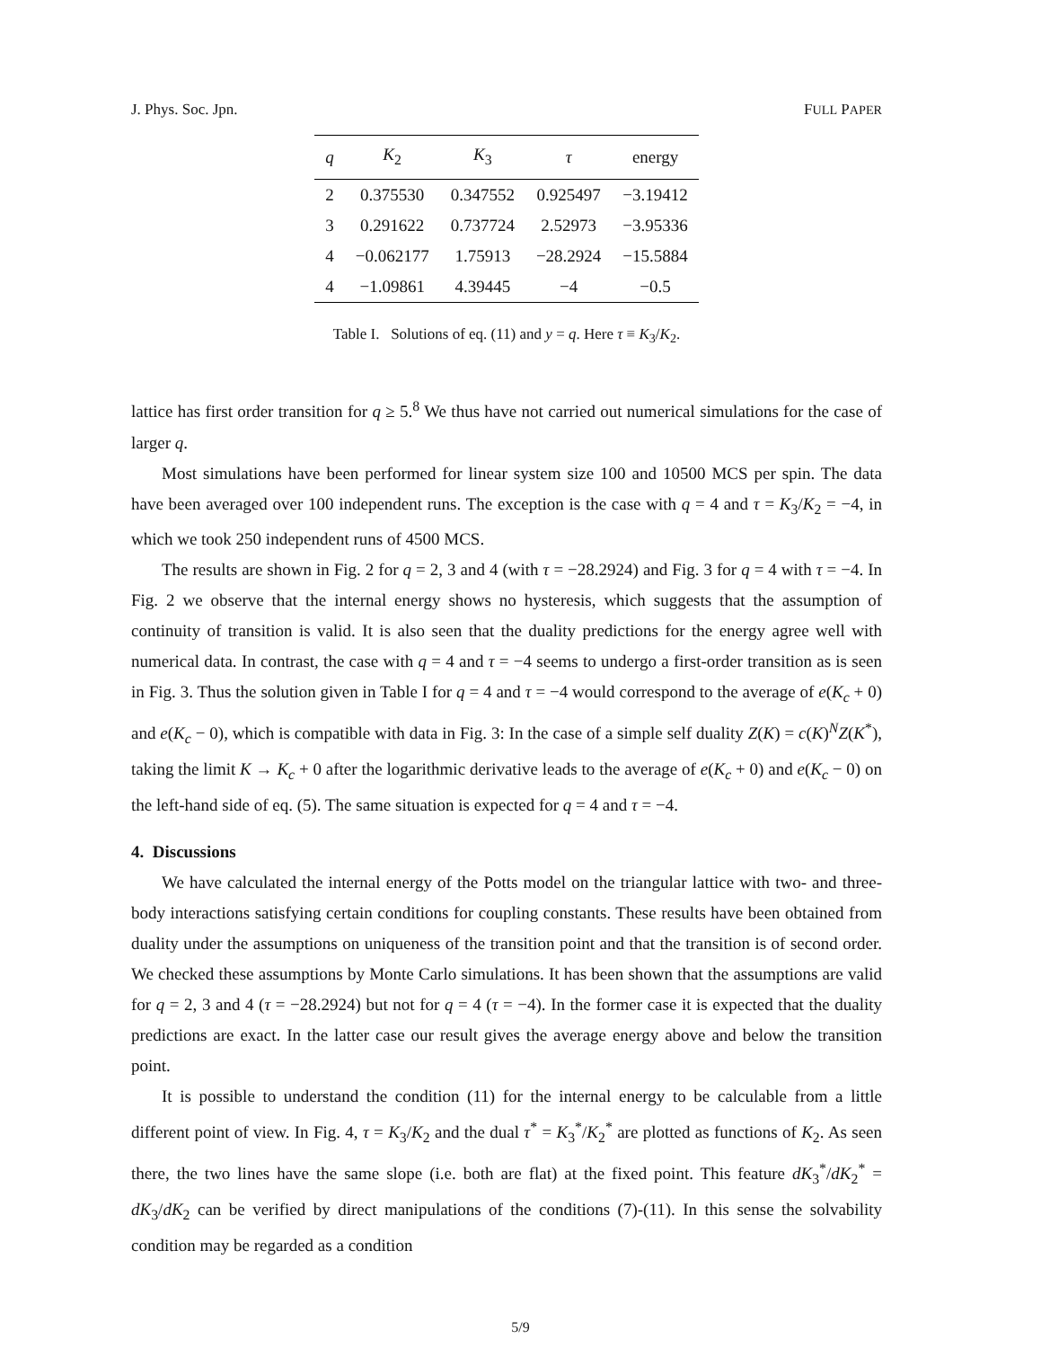J. Phys. Soc. Jpn. FULL PAPER
| q | K<sub>2</sub> | K<sub>3</sub> | τ | energy |
| --- | --- | --- | --- | --- |
| 2 | 0.375530 | 0.347552 | 0.925497 | −3.19412 |
| 3 | 0.291622 | 0.737724 | 2.52973 | −3.95336 |
| 4 | −0.062177 | 1.75913 | −28.2924 | −15.5884 |
| 4 | −1.09861 | 4.39445 | −4 | −0.5 |
Table I. Solutions of eq. (11) and y = q. Here τ ≡ K<sub>3</sub>/K<sub>2</sub>.
lattice has first order transition for q ≥ 5.<sup>8</sup> We thus have not carried out numerical simulations for the case of larger q.
Most simulations have been performed for linear system size 100 and 10500 MCS per spin. The data have been averaged over 100 independent runs. The exception is the case with q = 4 and τ = K<sub>3</sub>/K<sub>2</sub> = −4, in which we took 250 independent runs of 4500 MCS.
The results are shown in Fig. 2 for q = 2, 3 and 4 (with τ = −28.2924) and Fig. 3 for q = 4 with τ = −4. In Fig. 2 we observe that the internal energy shows no hysteresis, which suggests that the assumption of continuity of transition is valid. It is also seen that the duality predictions for the energy agree well with numerical data. In contrast, the case with q = 4 and τ = −4 seems to undergo a first-order transition as is seen in Fig. 3. Thus the solution given in Table I for q = 4 and τ = −4 would correspond to the average of e(K<sub>c</sub> + 0) and e(K<sub>c</sub> − 0), which is compatible with data in Fig. 3: In the case of a simple self duality Z(K) = c(K)<sup>N</sup>Z(K<sup>*</sup>), taking the limit K → K<sub>c</sub> + 0 after the logarithmic derivative leads to the average of e(K<sub>c</sub> + 0) and e(K<sub>c</sub> − 0) on the left-hand side of eq. (5). The same situation is expected for q = 4 and τ = −4.
4. Discussions
We have calculated the internal energy of the Potts model on the triangular lattice with two- and three-body interactions satisfying certain conditions for coupling constants. These results have been obtained from duality under the assumptions on uniqueness of the transition point and that the transition is of second order. We checked these assumptions by Monte Carlo simulations. It has been shown that the assumptions are valid for q = 2, 3 and 4 (τ = −28.2924) but not for q = 4 (τ = −4). In the former case it is expected that the duality predictions are exact. In the latter case our result gives the average energy above and below the transition point.
It is possible to understand the condition (11) for the internal energy to be calculable from a little different point of view. In Fig. 4, τ = K<sub>3</sub>/K<sub>2</sub> and the dual τ<sup>*</sup> = K<sub>3</sub><sup>*</sup>/K<sub>2</sub><sup>*</sup> are plotted as functions of K<sub>2</sub>. As seen there, the two lines have the same slope (i.e. both are flat) at the fixed point. This feature dK<sub>3</sub><sup>*</sup>/dK<sub>2</sub><sup>*</sup> = dK<sub>3</sub>/dK<sub>2</sub> can be verified by direct manipulations of the conditions (7)-(11). In this sense the solvability condition may be regarded as a condition
5/9